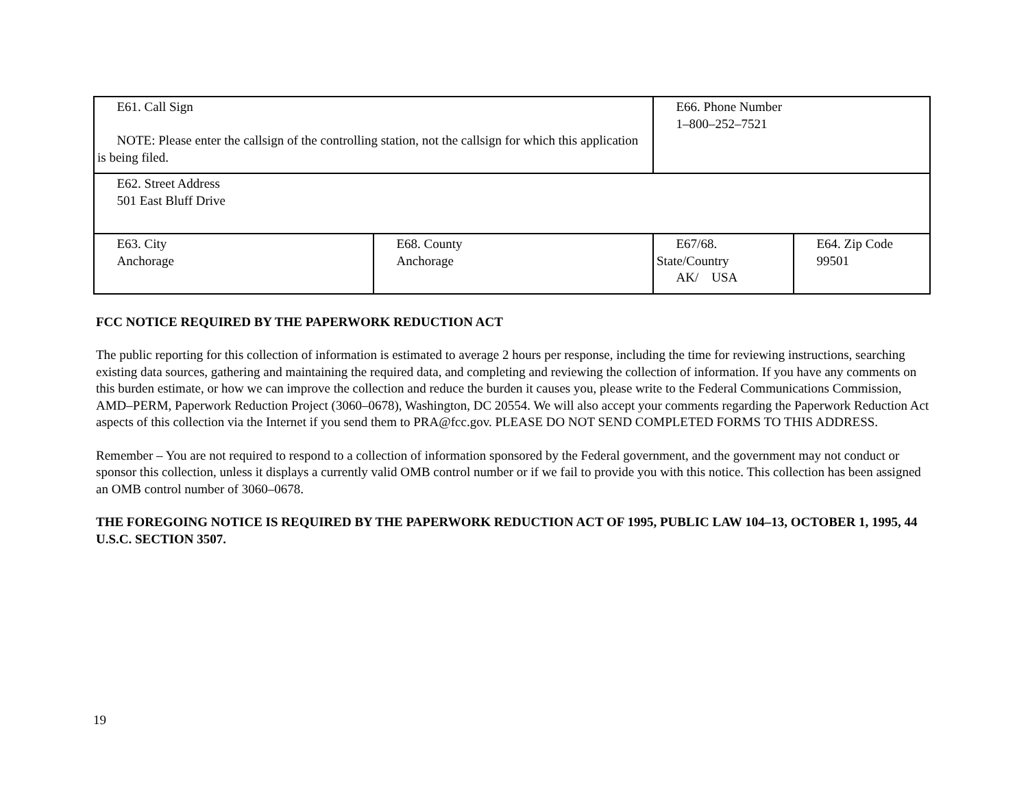| E61. Call Sign NOTE: Please enter the callsign of the controlling station, not the callsign for which this application is being filed. | | E66. Phone Number 1–800–252–7521 | |
| E62. Street Address 501 East Bluff Drive | | | |
| E63. City Anchorage | E68. County Anchorage | E67/68. State/Country AK/ USA | E64. Zip Code 99501 |
FCC NOTICE REQUIRED BY THE PAPERWORK REDUCTION ACT
The public reporting for this collection of information is estimated to average 2 hours per response, including the time for reviewing instructions, searching existing data sources, gathering and maintaining the required data, and completing and reviewing the collection of information. If you have any comments on this burden estimate, or how we can improve the collection and reduce the burden it causes you, please write to the Federal Communications Commission, AMD–PERM, Paperwork Reduction Project (3060–0678), Washington, DC 20554. We will also accept your comments regarding the Paperwork Reduction Act aspects of this collection via the Internet if you send them to PRA@fcc.gov. PLEASE DO NOT SEND COMPLETED FORMS TO THIS ADDRESS.
Remember – You are not required to respond to a collection of information sponsored by the Federal government, and the government may not conduct or sponsor this collection, unless it displays a currently valid OMB control number or if we fail to provide you with this notice. This collection has been assigned an OMB control number of 3060–0678.
THE FOREGOING NOTICE IS REQUIRED BY THE PAPERWORK REDUCTION ACT OF 1995, PUBLIC LAW 104–13, OCTOBER 1, 1995, 44 U.S.C. SECTION 3507.
19